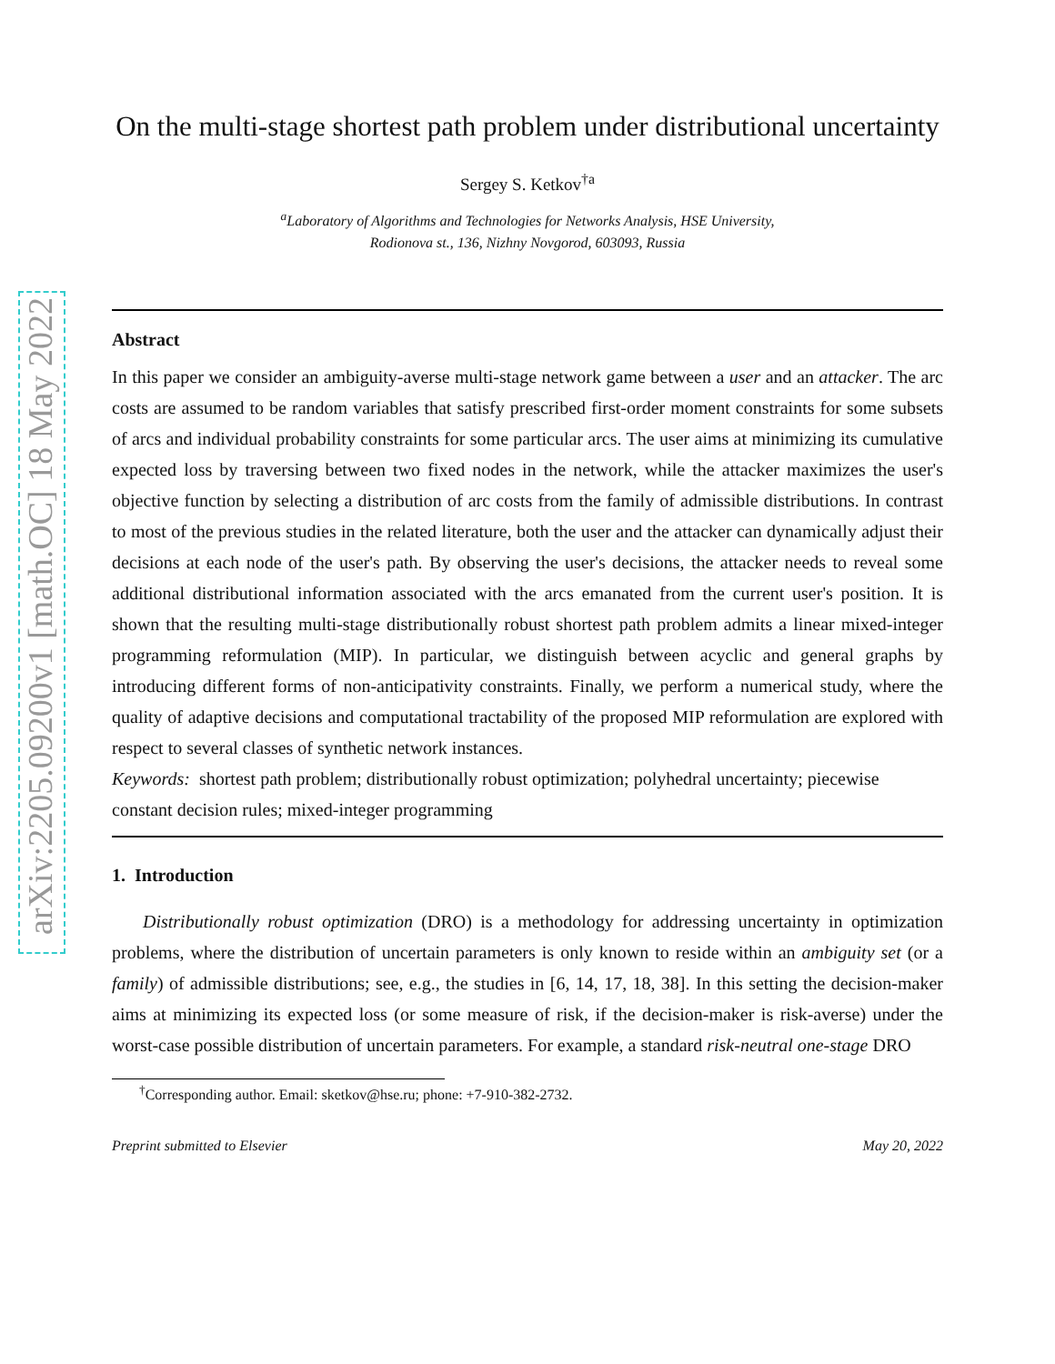arXiv:2205.09200v1 [math.OC] 18 May 2022
On the multi-stage shortest path problem under distributional uncertainty
Sergey S. Ketkov<sup>†a</sup>
<sup>a</sup> Laboratory of Algorithms and Technologies for Networks Analysis, HSE University,
Rodionova st., 136, Nizhny Novgorod, 603093, Russia
Abstract
In this paper we consider an ambiguity-averse multi-stage network game between a user and an attacker. The arc costs are assumed to be random variables that satisfy prescribed first-order moment constraints for some subsets of arcs and individual probability constraints for some particular arcs. The user aims at minimizing its cumulative expected loss by traversing between two fixed nodes in the network, while the attacker maximizes the user's objective function by selecting a distribution of arc costs from the family of admissible distributions. In contrast to most of the previous studies in the related literature, both the user and the attacker can dynamically adjust their decisions at each node of the user's path. By observing the user's decisions, the attacker needs to reveal some additional distributional information associated with the arcs emanated from the current user's position. It is shown that the resulting multi-stage distributionally robust shortest path problem admits a linear mixed-integer programming reformulation (MIP). In particular, we distinguish between acyclic and general graphs by introducing different forms of non-anticipativity constraints. Finally, we perform a numerical study, where the quality of adaptive decisions and computational tractability of the proposed MIP reformulation are explored with respect to several classes of synthetic network instances.
Keywords: shortest path problem; distributionally robust optimization; polyhedral uncertainty; piecewise constant decision rules; mixed-integer programming
1. Introduction
Distributionally robust optimization (DRO) is a methodology for addressing uncertainty in optimization problems, where the distribution of uncertain parameters is only known to reside within an ambiguity set (or a family) of admissible distributions; see, e.g., the studies in [6, 14, 17, 18, 38]. In this setting the decision-maker aims at minimizing its expected loss (or some measure of risk, if the decision-maker is risk-averse) under the worst-case possible distribution of uncertain parameters. For example, a standard risk-neutral one-stage DRO
<sup>†</sup> Corresponding author. Email: sketkov@hse.ru; phone: +7-910-382-2732.
Preprint submitted to Elsevier May 20, 2022